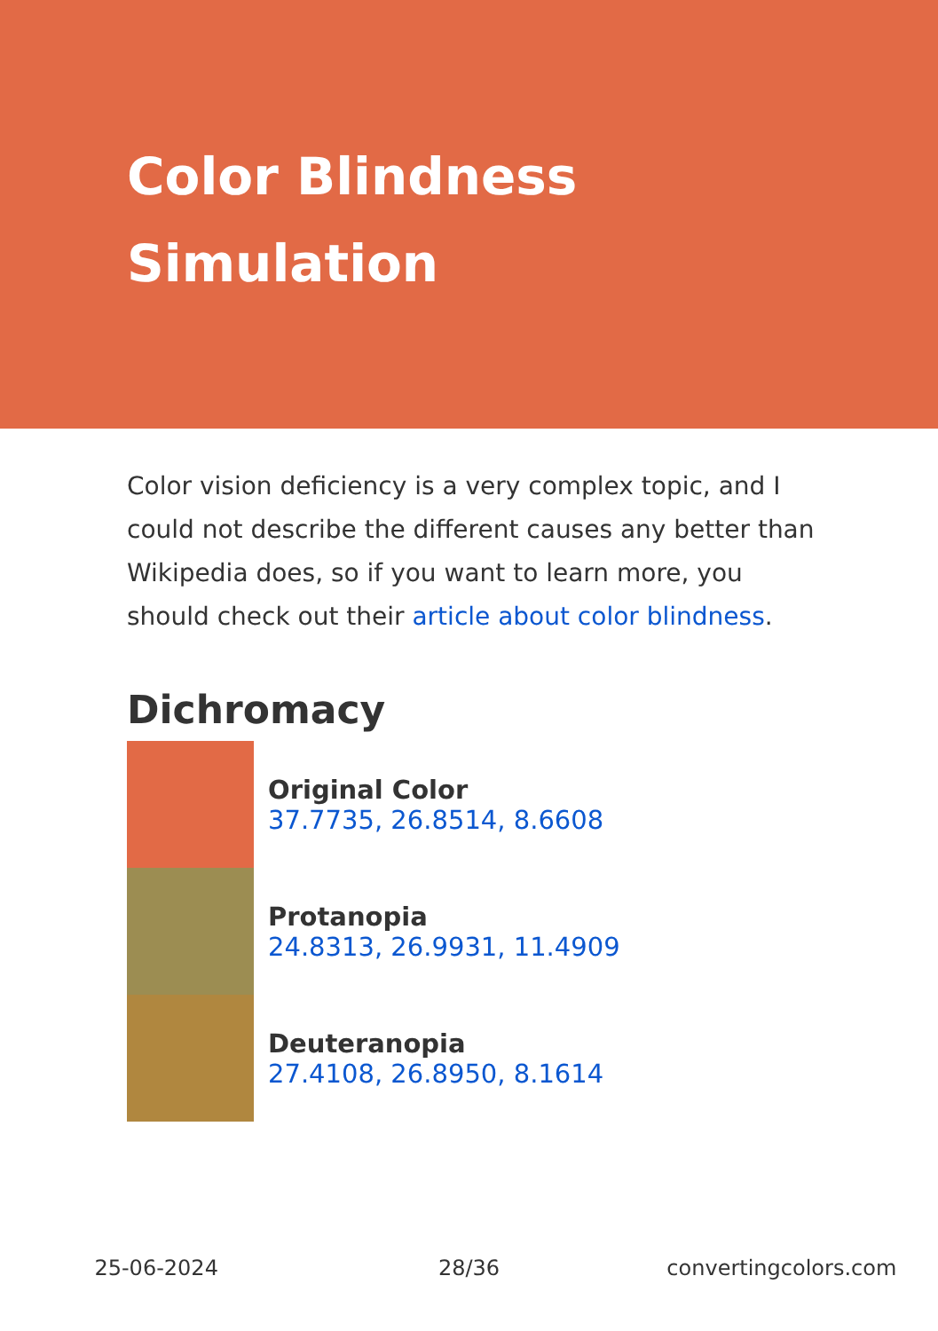Color Blindness
Simulation
Color vision deficiency is a very complex topic, and I could not describe the different causes any better than Wikipedia does, so if you want to learn more, you should check out their article about color blindness.
Dichromacy
Original Color
37.7735, 26.8514, 8.6608
Protanopia
24.8313, 26.9931, 11.4909
Deuteranopia
27.4108, 26.8950, 8.1614
25-06-2024 28/36 convertingcolors.com